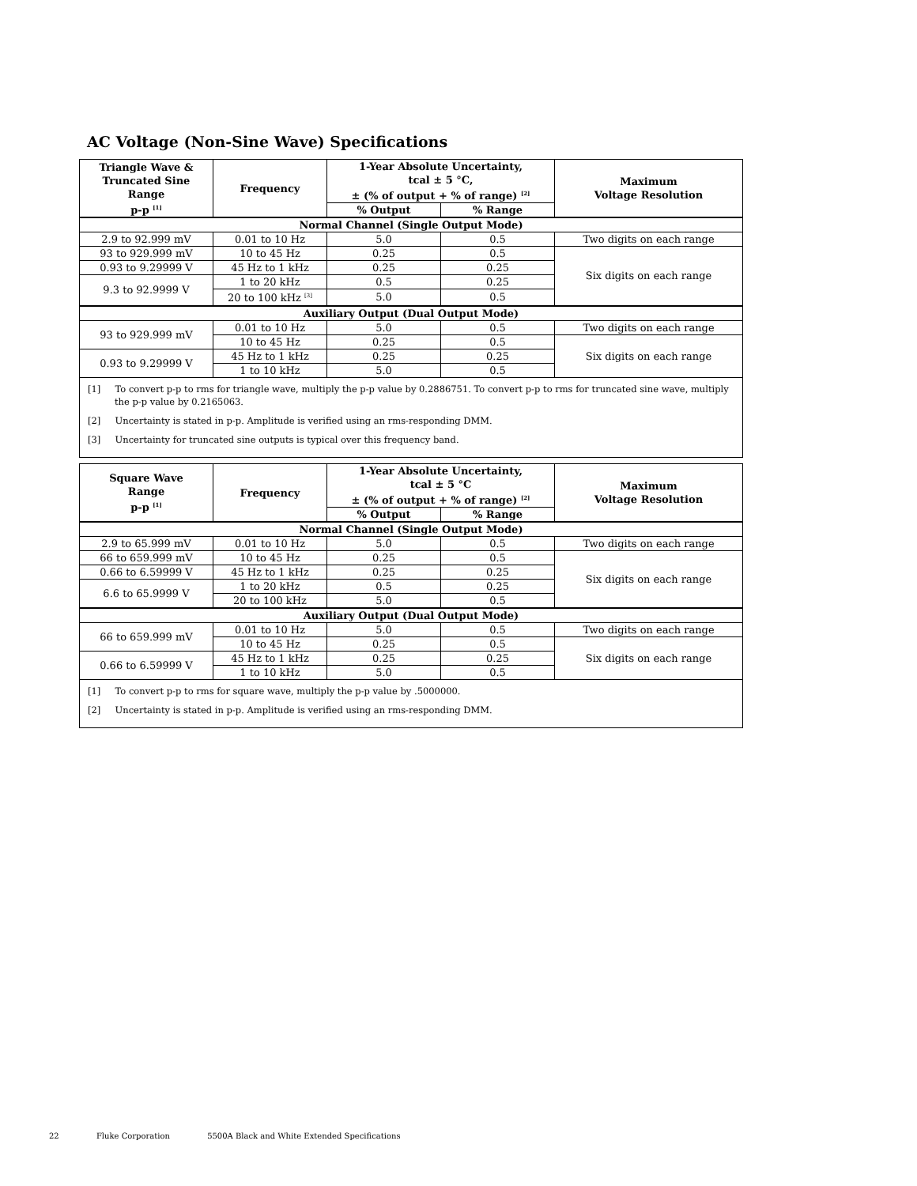AC Voltage (Non-Sine Wave) Specifications
| Triangle Wave & Truncated Sine Range p-p <sup>[1]</sup> | Frequency | 1-Year Absolute Uncertainty, tcal ± 5 °C, ± (% of output + % of range) <sup>[2]</sup> | | Maximum Voltage Resolution |
| --- | --- | --- | --- | --- |
| | | % Output | % Range | |
| Normal Channel (Single Output Mode) | | | | |
| 2.9 to 92.999 mV | 0.01 to 10 Hz | 5.0 | 0.5 | Two digits on each range |
| 93 to 929.999 mV | 10 to 45 Hz | 0.25 | 0.5 | Six digits on each range |
| 0.93 to 9.29999 V | 45 Hz to 1 kHz | 0.25 | 0.25 | |
| 9.3 to 92.9999 V | 1 to 20 kHz | 0.5 | 0.25 | |
| | 20 to 100 kHz <sup>[3]</sup> | 5.0 | 0.5 | |
| Auxiliary Output (Dual Output Mode) | | | | |
| 93 to 929.999 mV | 0.01 to 10 Hz | 5.0 | 0.5 | Two digits on each range |
| | 10 to 45 Hz | 0.25 | 0.5 | Six digits on each range |
| 0.93 to 9.29999 V | 45 Hz to 1 kHz | 0.25 | 0.25 | |
| | 1 to 10 kHz | 5.0 | 0.5 | |
| [1] To convert p-p to rms for triangle wave, multiply the p-p value by 0.2886751. To convert p-p to rms for truncated sine wave, multiply the p-p value by 0.2165063. [2] Uncertainty is stated in p-p. Amplitude is verified using an rms-responding DMM. [3] Uncertainty for truncated sine outputs is typical over this frequency band. | | | | |
| Square Wave Range p-p <sup>[1]</sup> | Frequency | 1-Year Absolute Uncertainty, tcal ± 5 °C ± (% of output + % of range) <sup>[2]</sup> | | Maximum Voltage Resolution |
| --- | --- | --- | --- | --- |
| | | % Output | % Range | |
| Normal Channel (Single Output Mode) | | | | |
| 2.9 to 65.999 mV | 0.01 to 10 Hz | 5.0 | 0.5 | Two digits on each range |
| 66 to 659.999 mV | 10 to 45 Hz | 0.25 | 0.5 | Six digits on each range |
| 0.66 to 6.59999 V | 45 Hz to 1 kHz | 0.25 | 0.25 | |
| 6.6 to 65.9999 V | 1 to 20 kHz | 0.5 | 0.25 | |
| | 20 to 100 kHz | 5.0 | 0.5 | |
| Auxiliary Output (Dual Output Mode) | | | | |
| 66 to 659.999 mV | 0.01 to 10 Hz | 5.0 | 0.5 | Two digits on each range |
| | 10 to 45 Hz | 0.25 | 0.5 | Six digits on each range |
| 0.66 to 6.59999 V | 45 Hz to 1 kHz | 0.25 | 0.25 | |
| | 1 to 10 kHz | 5.0 | 0.5 | |
| [1] To convert p-p to rms for square wave, multiply the p-p value by .5000000. [2] Uncertainty is stated in p-p. Amplitude is verified using an rms-responding DMM. | | | | |
22 Fluke Corporation 5500A Black and White Extended Specifications